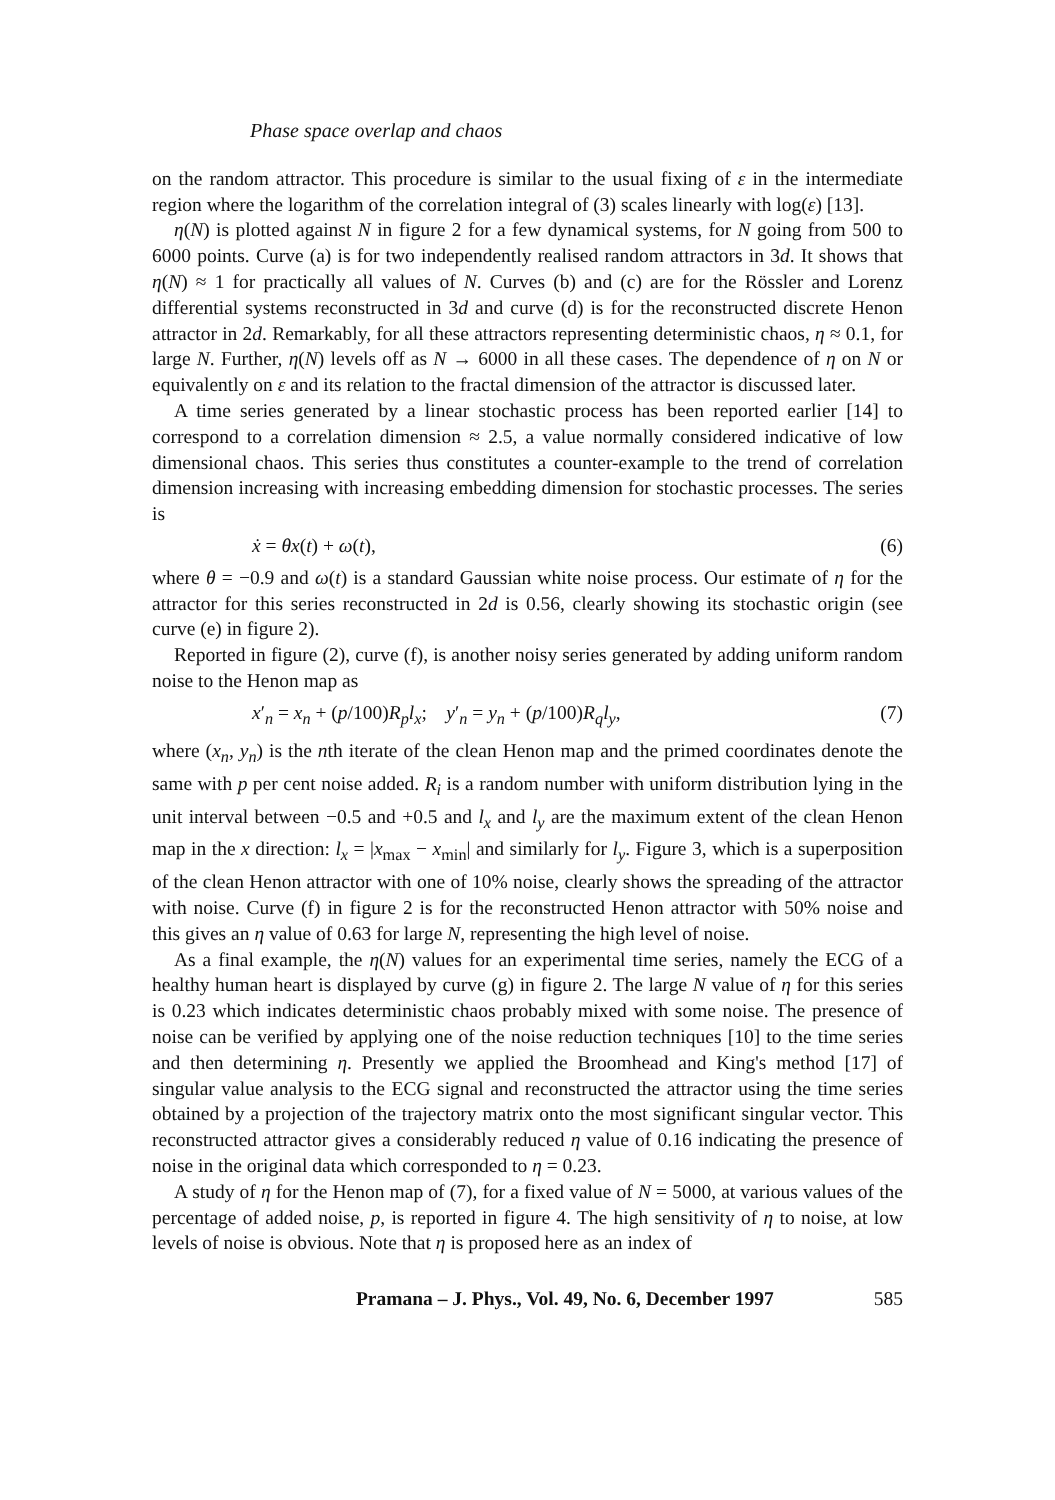Phase space overlap and chaos
on the random attractor. This procedure is similar to the usual fixing of ε in the intermediate region where the logarithm of the correlation integral of (3) scales linearly with log(ε) [13].
η(N) is plotted against N in figure 2 for a few dynamical systems, for N going from 500 to 6000 points. Curve (a) is for two independently realised random attractors in 3d. It shows that η(N) ≈ 1 for practically all values of N. Curves (b) and (c) are for the Rössler and Lorenz differential systems reconstructed in 3d and curve (d) is for the reconstructed discrete Henon attractor in 2d. Remarkably, for all these attractors representing deterministic chaos, η ≈ 0.1, for large N. Further, η(N) levels off as N → 6000 in all these cases. The dependence of η on N or equivalently on ε and its relation to the fractal dimension of the attractor is discussed later.
A time series generated by a linear stochastic process has been reported earlier [14] to correspond to a correlation dimension ≈ 2.5, a value normally considered indicative of low dimensional chaos. This series thus constitutes a counter-example to the trend of correlation dimension increasing with increasing embedding dimension for stochastic processes. The series is
ẋ = θx(t) + ω(t), (6)
where θ = −0.9 and ω(t) is a standard Gaussian white noise process. Our estimate of η for the attractor for this series reconstructed in 2d is 0.56, clearly showing its stochastic origin (see curve (e) in figure 2).
Reported in figure (2), curve (f), is another noisy series generated by adding uniform random noise to the Henon map as
x′<sub>n</sub> = x<sub>n</sub> + (p/100)R<sub>p</sub>l<sub>x</sub>; y′<sub>n</sub> = y<sub>n</sub> + (p/100)R<sub>q</sub>l<sub>y</sub>, (7)
where (x<sub>n</sub>, y<sub>n</sub>) is the nth iterate of the clean Henon map and the primed coordinates denote the same with p per cent noise added. R<sub>i</sub> is a random number with uniform distribution lying in the unit interval between −0.5 and +0.5 and l<sub>x</sub> and l<sub>y</sub> are the maximum extent of the clean Henon map in the x direction: l<sub>x</sub> = |x<sub>max</sub> − x<sub>min</sub>| and similarly for l<sub>y</sub>. Figure 3, which is a superposition of the clean Henon attractor with one of 10% noise, clearly shows the spreading of the attractor with noise. Curve (f) in figure 2 is for the reconstructed Henon attractor with 50% noise and this gives an η value of 0.63 for large N, representing the high level of noise.
As a final example, the η(N) values for an experimental time series, namely the ECG of a healthy human heart is displayed by curve (g) in figure 2. The large N value of η for this series is 0.23 which indicates deterministic chaos probably mixed with some noise. The presence of noise can be verified by applying one of the noise reduction techniques [10] to the time series and then determining η. Presently we applied the Broomhead and King's method [17] of singular value analysis to the ECG signal and reconstructed the attractor using the time series obtained by a projection of the trajectory matrix onto the most significant singular vector. This reconstructed attractor gives a considerably reduced η value of 0.16 indicating the presence of noise in the original data which corresponded to η = 0.23.
A study of η for the Henon map of (7), for a fixed value of N = 5000, at various values of the percentage of added noise, p, is reported in figure 4. The high sensitivity of η to noise, at low levels of noise is obvious. Note that η is proposed here as an index of
Pramana – J. Phys., Vol. 49, No. 6, December 1997 585